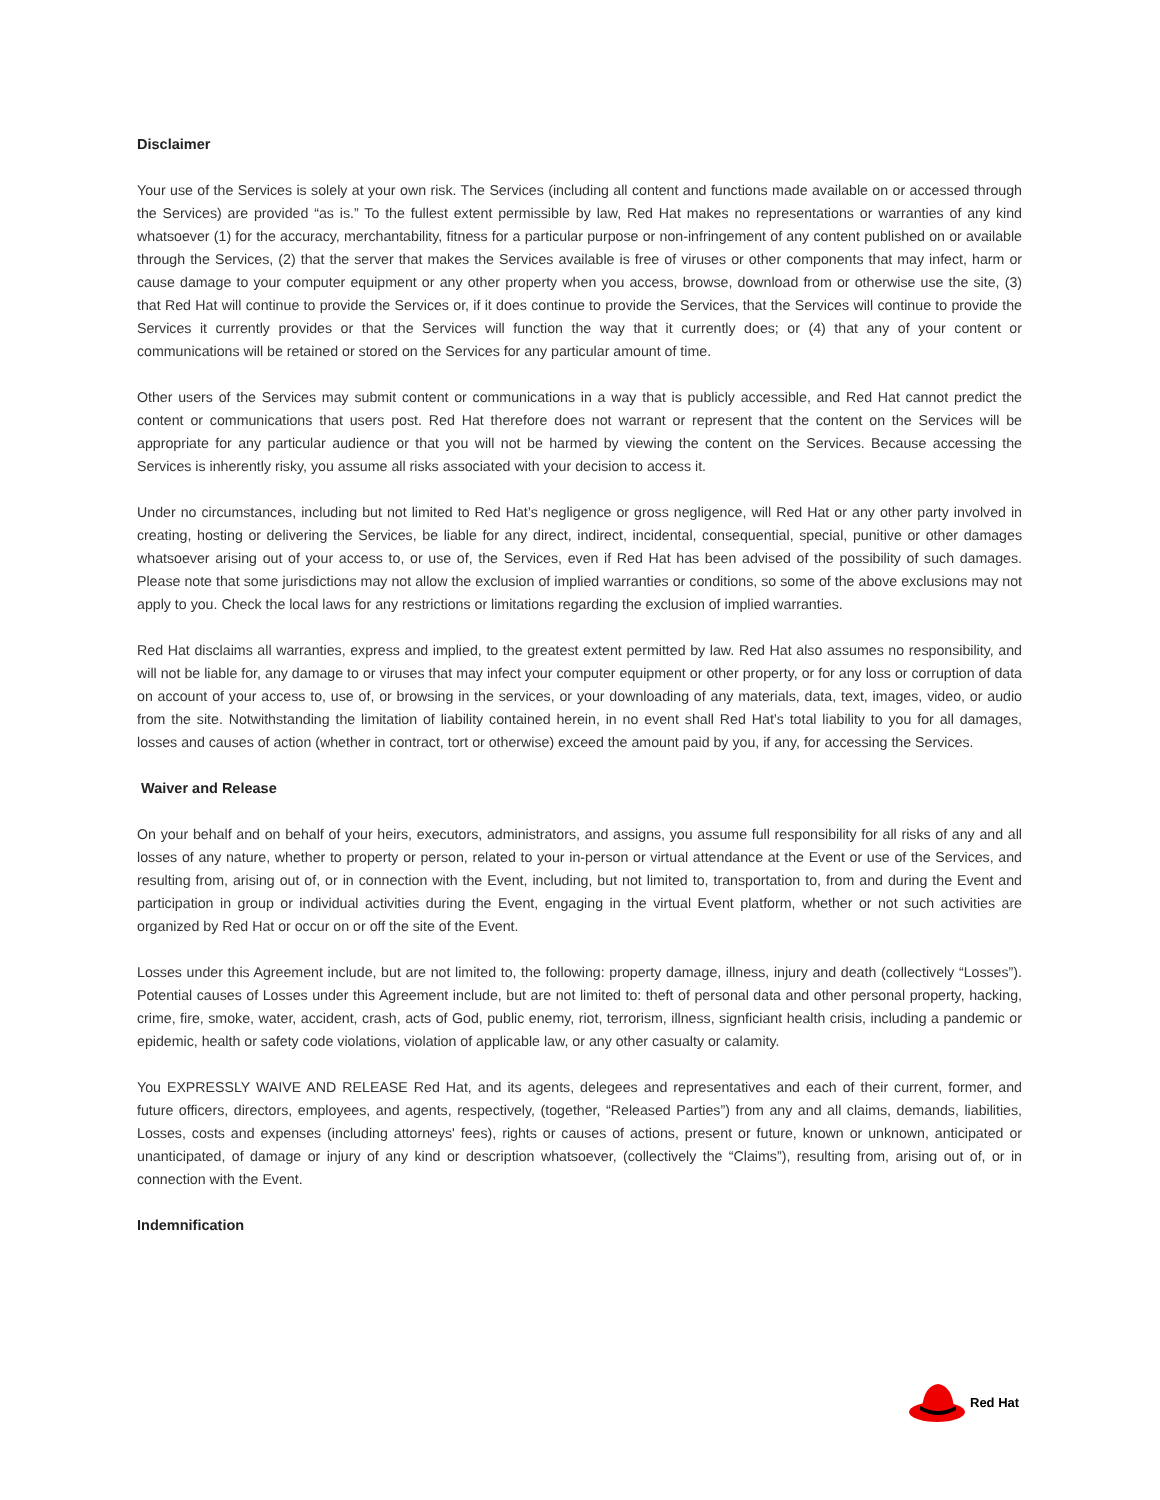Disclaimer
Your use of the Services is solely at your own risk. The Services (including all content and functions made available on or accessed through the Services) are provided “as is.” To the fullest extent permissible by law, Red Hat makes no representations or warranties of any kind whatsoever (1) for the accuracy, merchantability, fitness for a particular purpose or non-infringement of any content published on or available through the Services, (2) that the server that makes the Services available is free of viruses or other components that may infect, harm or cause damage to your computer equipment or any other property when you access, browse, download from or otherwise use the site, (3) that Red Hat will continue to provide the Services or, if it does continue to provide the Services, that the Services will continue to provide the Services it currently provides or that the Services will function the way that it currently does; or (4) that any of your content or communications will be retained or stored on the Services for any particular amount of time.
Other users of the Services may submit content or communications in a way that is publicly accessible, and Red Hat cannot predict the content or communications that users post. Red Hat therefore does not warrant or represent that the content on the Services will be appropriate for any particular audience or that you will not be harmed by viewing the content on the Services. Because accessing the Services is inherently risky, you assume all risks associated with your decision to access it.
Under no circumstances, including but not limited to Red Hat’s negligence or gross negligence, will Red Hat or any other party involved in creating, hosting or delivering the Services, be liable for any direct, indirect, incidental, consequential, special, punitive or other damages whatsoever arising out of your access to, or use of, the Services, even if Red Hat has been advised of the possibility of such damages. Please note that some jurisdictions may not allow the exclusion of implied warranties or conditions, so some of the above exclusions may not apply to you. Check the local laws for any restrictions or limitations regarding the exclusion of implied warranties.
Red Hat disclaims all warranties, express and implied, to the greatest extent permitted by law. Red Hat also assumes no responsibility, and will not be liable for, any damage to or viruses that may infect your computer equipment or other property, or for any loss or corruption of data on account of your access to, use of, or browsing in the services, or your downloading of any materials, data, text, images, video, or audio from the site. Notwithstanding the limitation of liability contained herein, in no event shall Red Hat’s total liability to you for all damages, losses and causes of action (whether in contract, tort or otherwise) exceed the amount paid by you, if any, for accessing the Services.
Waiver and Release
On your behalf and on behalf of your heirs, executors, administrators, and assigns, you assume full responsibility for all risks of any and all losses of any nature, whether to property or person, related to your in-person or virtual attendance at the Event or use of the Services, and resulting from, arising out of, or in connection with the Event, including, but not limited to, transportation to, from and during the Event and participation in group or individual activities during the Event, engaging in the virtual Event platform, whether or not such activities are organized by Red Hat or occur on or off the site of the Event.
Losses under this Agreement include, but are not limited to, the following: property damage, illness, injury and death (collectively “Losses”). Potential causes of Losses under this Agreement include, but are not limited to: theft of personal data and other personal property, hacking, crime, fire, smoke, water, accident, crash, acts of God, public enemy, riot, terrorism, illness, signficiant health crisis, including a pandemic or epidemic, health or safety code violations, violation of applicable law, or any other casualty or calamity.
You EXPRESSLY WAIVE AND RELEASE Red Hat, and its agents, delegees and representatives and each of their current, former, and future officers, directors, employees, and agents, respectively, (together, “Released Parties”) from any and all claims, demands, liabilities, Losses, costs and expenses (including attorneys' fees), rights or causes of actions, present or future, known or unknown, anticipated or unanticipated, of damage or injury of any kind or description whatsoever, (collectively the “Claims”), resulting from, arising out of, or in connection with the Event.
Indemnification
Red Hat